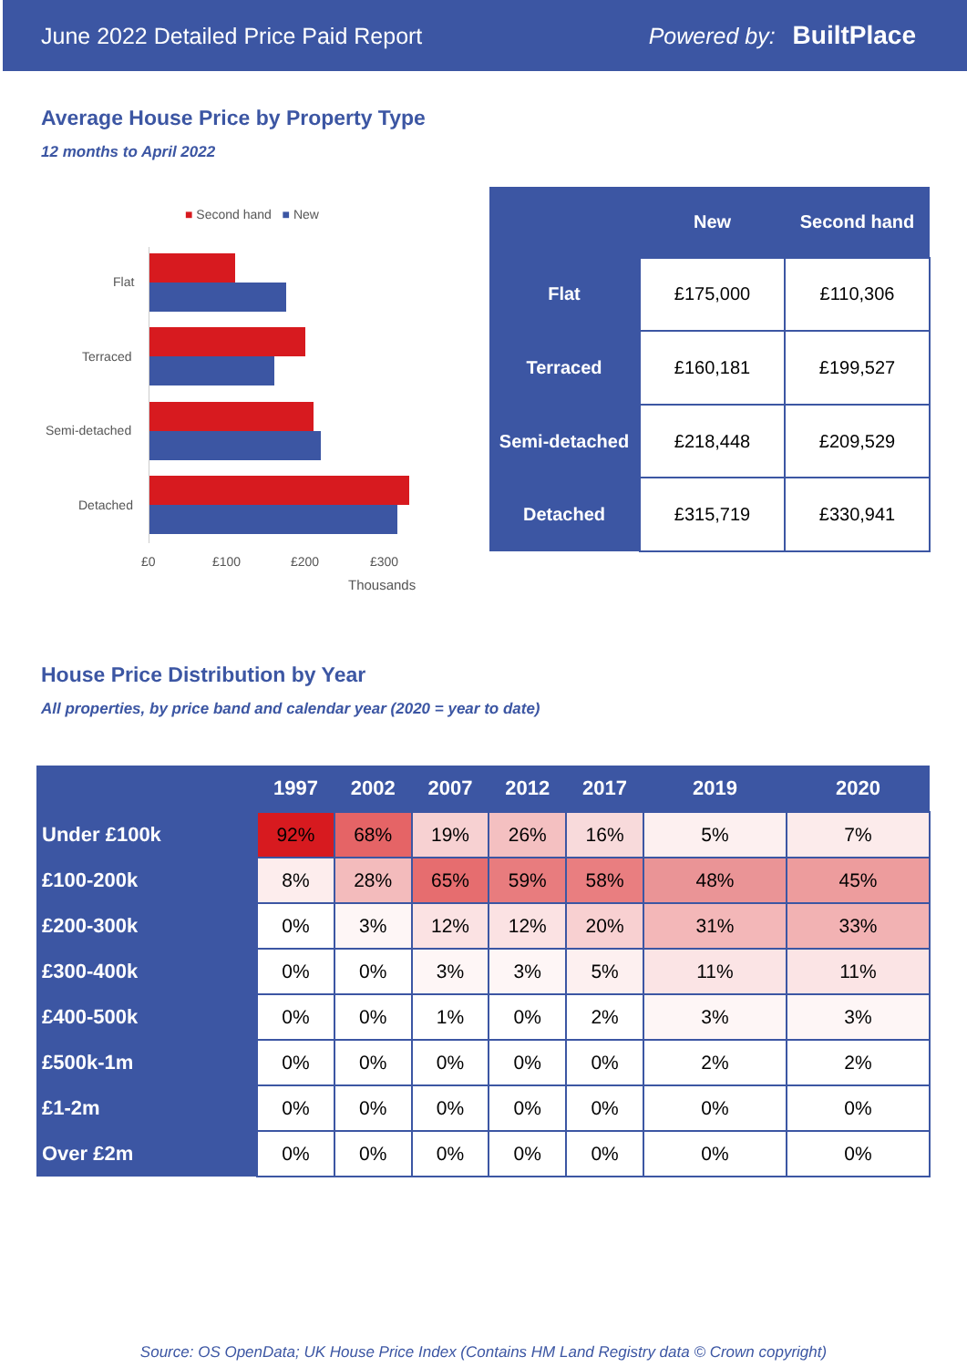June 2022 Detailed Price Paid Report Powered by: BuiltPlace
Average House Price by Property Type
12 months to April 2022
■ Second hand ■ New
Flat
Terraced
Semi-detached
Detached
£0 £100 £200 £300
Thousands
| | New | Second hand |
| --- | --- | --- |
| Flat | £175,000 | £110,306 |
| Terraced | £160,181 | £199,527 |
| Semi-detached | £218,448 | £209,529 |
| Detached | £315,719 | £330,941 |
House Price Distribution by Year
All properties, by price band and calendar year (2020 = year to date)
| | 1997 | 2002 | 2007 | 2012 | 2017 | 2019 | 2020 |
| --- | --- | --- | --- | --- | --- | --- | --- |
| Under £100k | 92% | 68% | 19% | 26% | 16% | 5% | 7% |
| £100-200k | 8% | 28% | 65% | 59% | 58% | 48% | 45% |
| £200-300k | 0% | 3% | 12% | 12% | 20% | 31% | 33% |
| £300-400k | 0% | 0% | 3% | 3% | 5% | 11% | 11% |
| £400-500k | 0% | 0% | 1% | 0% | 2% | 3% | 3% |
| £500k-1m | 0% | 0% | 0% | 0% | 0% | 2% | 2% |
| £1-2m | 0% | 0% | 0% | 0% | 0% | 0% | 0% |
| Over £2m | 0% | 0% | 0% | 0% | 0% | 0% | 0% |
Source: OS OpenData; UK House Price Index (Contains HM Land Registry data © Crown copyright)